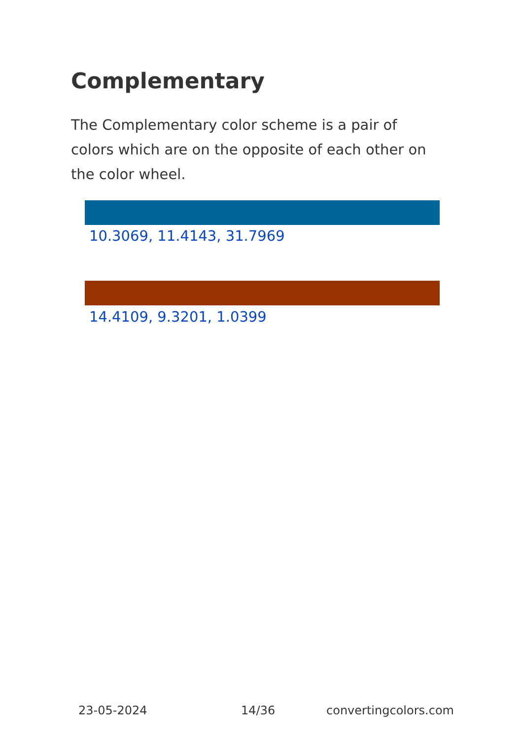Complementary
The Complementary color scheme is a pair of colors which are on the opposite of each other on the color wheel.
10.3069, 11.4143, 31.7969
14.4109, 9.3201, 1.0399
23-05-2024 14/36 convertingcolors.com